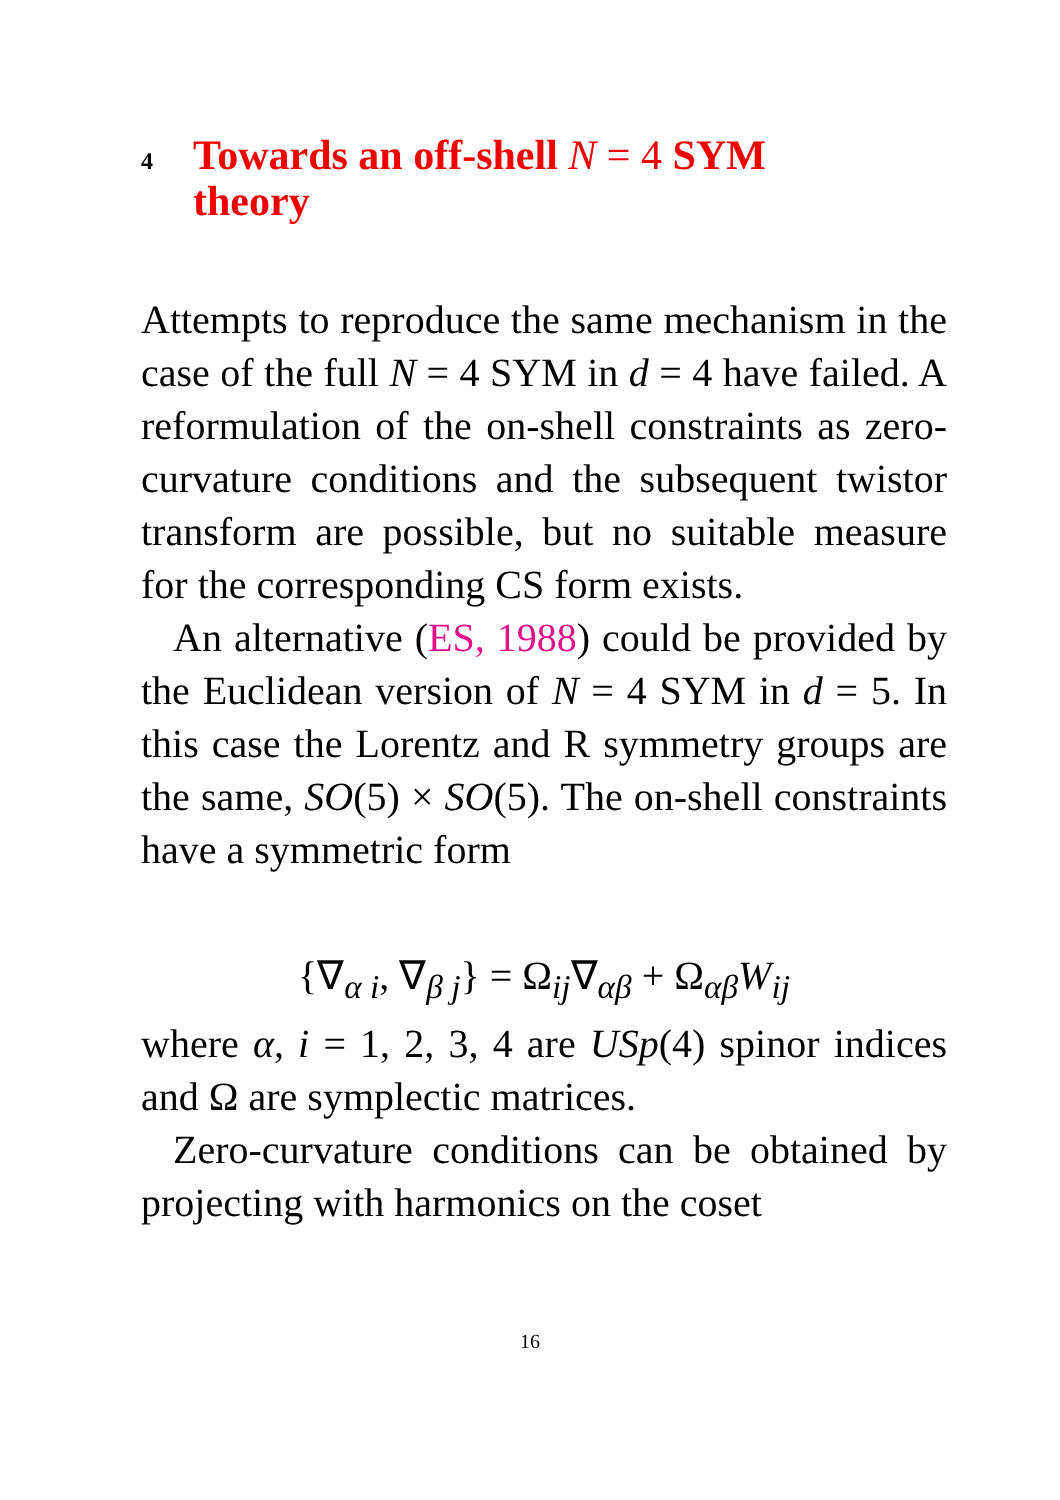4 Towards an off-shell N = 4 SYM
theory
Attempts to reproduce the same mechanism in the case of the full N = 4 SYM in d = 4 have failed. A reformulation of the on-shell constraints as zero-curvature conditions and the subsequent twistor transform are possible, but no suitable measure for the corresponding CS form exists.
An alternative (ES, 1988) could be provided by the Euclidean version of N = 4 SYM in d = 5. In this case the Lorentz and R symmetry groups are the same, SO(5) × SO(5). The on-shell constraints have a symmetric form
{∇<sub>α i</sub>, ∇<sub>β j</sub>} = Ω<sub>ij</sub>∇<sub>αβ</sub> + Ω<sub>αβ</sub>W<sub>ij</sub>
where α, i = 1, 2, 3, 4 are USp(4) spinor indices and Ω are symplectic matrices.
Zero-curvature conditions can be obtained by projecting with harmonics on the coset
16